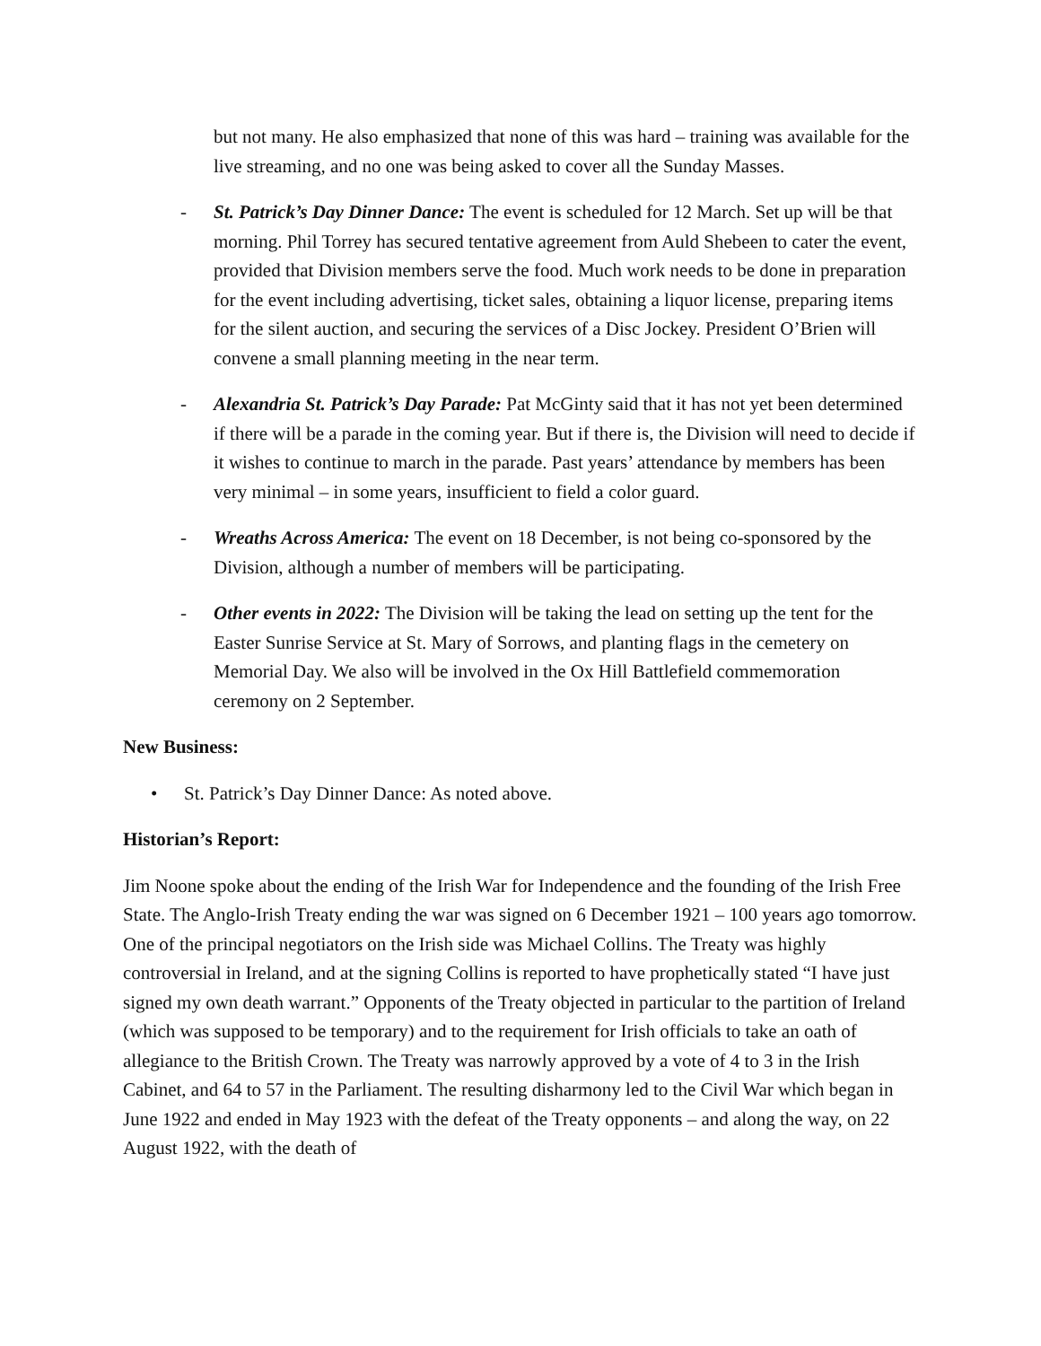but not many. He also emphasized that none of this was hard – training was available for the live streaming, and no one was being asked to cover all the Sunday Masses.
- St. Patrick’s Day Dinner Dance: The event is scheduled for 12 March. Set up will be that morning. Phil Torrey has secured tentative agreement from Auld Shebeen to cater the event, provided that Division members serve the food. Much work needs to be done in preparation for the event including advertising, ticket sales, obtaining a liquor license, preparing items for the silent auction, and securing the services of a Disc Jockey. President O’Brien will convene a small planning meeting in the near term.
- Alexandria St. Patrick’s Day Parade: Pat McGinty said that it has not yet been determined if there will be a parade in the coming year. But if there is, the Division will need to decide if it wishes to continue to march in the parade. Past years’ attendance by members has been very minimal – in some years, insufficient to field a color guard.
- Wreaths Across America: The event on 18 December, is not being co-sponsored by the Division, although a number of members will be participating.
- Other events in 2022: The Division will be taking the lead on setting up the tent for the Easter Sunrise Service at St. Mary of Sorrows, and planting flags in the cemetery on Memorial Day. We also will be involved in the Ox Hill Battlefield commemoration ceremony on 2 September.
New Business:
• St. Patrick’s Day Dinner Dance: As noted above.
Historian’s Report:
Jim Noone spoke about the ending of the Irish War for Independence and the founding of the Irish Free State. The Anglo-Irish Treaty ending the war was signed on 6 December 1921 – 100 years ago tomorrow. One of the principal negotiators on the Irish side was Michael Collins. The Treaty was highly controversial in Ireland, and at the signing Collins is reported to have prophetically stated “I have just signed my own death warrant.” Opponents of the Treaty objected in particular to the partition of Ireland (which was supposed to be temporary) and to the requirement for Irish officials to take an oath of allegiance to the British Crown. The Treaty was narrowly approved by a vote of 4 to 3 in the Irish Cabinet, and 64 to 57 in the Parliament. The resulting disharmony led to the Civil War which began in June 1922 and ended in May 1923 with the defeat of the Treaty opponents – and along the way, on 22 August 1922, with the death of